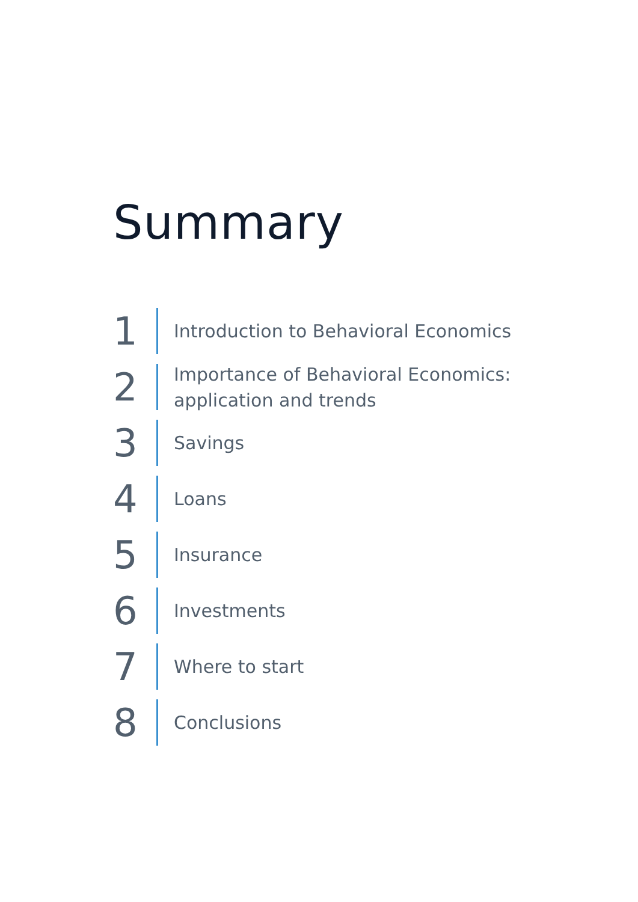Summary
1
Introduction to Behavioral Economics
2
Importance of Behavioral Economics:
application and trends
3
Savings
4
Loans
5
Insurance
6
Investments
7
Where to start
8
Conclusions